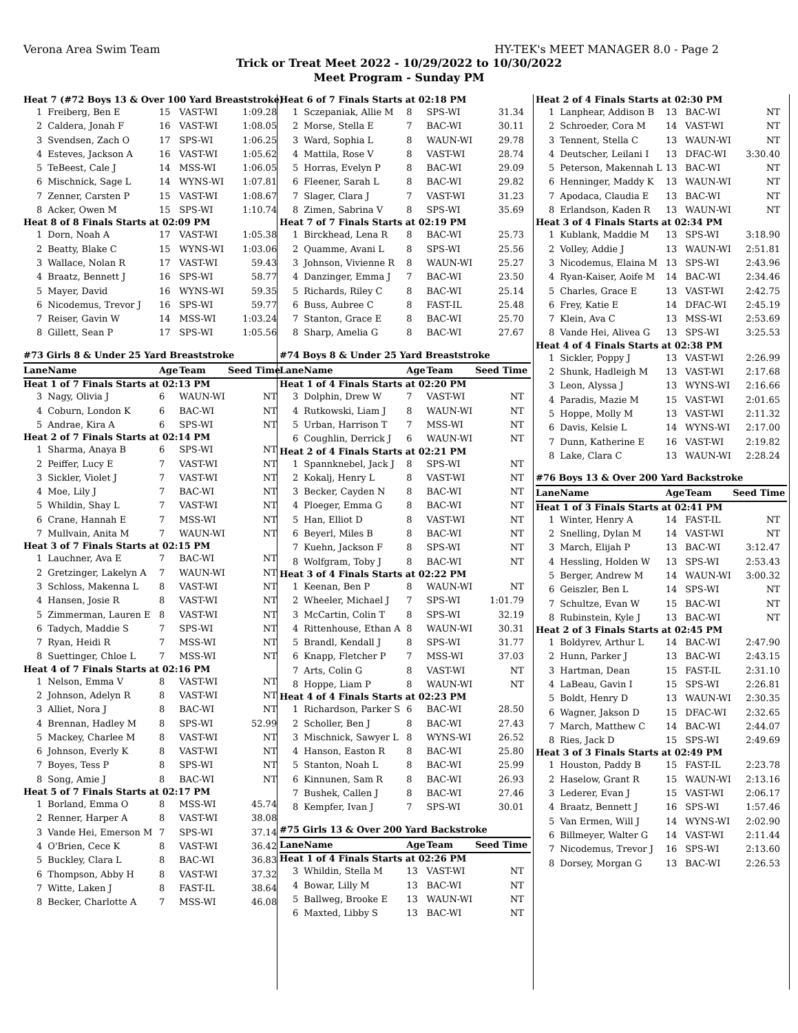Verona Area Swim Team HY-TEK's MEET MANAGER 8.0 - Page 2
Trick or Treat Meet 2022 - 10/29/2022 to 10/30/2022
Meet Program - Sunday PM
| Heat 7 (#72 Boys 13 & Over 100 Yard Breaststroke) | | | | |
| 1 | Freiberg, Ben E | 15 | VAST-WI | 1:09.28 |
| 2 | Caldera, Jonah F | 16 | VAST-WI | 1:08.05 |
| 3 | Svendsen, Zach O | 17 | SPS-WI | 1:06.25 |
| 4 | Esteves, Jackson A | 16 | VAST-WI | 1:05.62 |
| 5 | TeBeest, Cale J | 14 | MSS-WI | 1:06.05 |
| 6 | Mischnick, Sage L | 14 | WYNS-WI | 1:07.81 |
| 7 | Zenner, Carsten P | 15 | VAST-WI | 1:08.67 |
| 8 | Acker, Owen M | 15 | SPS-WI | 1:10.74 |
| Heat 8 of 8 Finals Starts at 02:09 PM | | | | |
| 1 | Dorn, Noah A | 17 | VAST-WI | 1:05.38 |
| 2 | Beatty, Blake C | 15 | WYNS-WI | 1:03.06 |
| 3 | Wallace, Nolan R | 17 | VAST-WI | 59.43 |
| 4 | Braatz, Bennett J | 16 | SPS-WI | 58.77 |
| 5 | Mayer, David | 16 | WYNS-WI | 59.35 |
| 6 | Nicodemus, Trevor J | 16 | SPS-WI | 59.77 |
| 7 | Reiser, Gavin W | 14 | MSS-WI | 1:03.24 |
| 8 | Gillett, Sean P | 17 | SPS-WI | 1:05.56 |
| #73 Girls 8 & Under 25 Yard Breaststroke | | | | |
| Lane | Name | Age | Team | Seed Time |
| Heat 1 of 7 Finals Starts at 02:13 PM | | | | |
| 3 | Nagy, Olivia J | 6 | WAUN-WI | NT |
| 4 | Coburn, London K | 6 | BAC-WI | NT |
| 5 | Andrae, Kira A | 6 | SPS-WI | NT |
| Heat 2 of 7 Finals Starts at 02:14 PM | | | | |
| 1 | Sharma, Anaya B | 6 | SPS-WI | NT |
| 2 | Peiffer, Lucy E | 7 | VAST-WI | NT |
| 3 | Sickler, Violet J | 7 | VAST-WI | NT |
| 4 | Moe, Lily J | 7 | BAC-WI | NT |
| 5 | Whildin, Shay L | 7 | VAST-WI | NT |
| 6 | Crane, Hannah E | 7 | MSS-WI | NT |
| 7 | Mullvain, Anita M | 7 | WAUN-WI | NT |
| Heat 3 of 7 Finals Starts at 02:15 PM | | | | |
| 1 | Lauchner, Ava E | 7 | BAC-WI | NT |
| 2 | Gretzinger, Lakelyn A | 7 | WAUN-WI | NT |
| 3 | Schloss, Makenna L | 8 | VAST-WI | NT |
| 4 | Hansen, Josie R | 8 | VAST-WI | NT |
| 5 | Zimmerman, Lauren E | 8 | VAST-WI | NT |
| 6 | Tadych, Maddie S | 7 | SPS-WI | NT |
| 7 | Ryan, Heidi R | 7 | MSS-WI | NT |
| 8 | Suettinger, Chloe L | 7 | MSS-WI | NT |
| Heat 4 of 7 Finals Starts at 02:16 PM | | | | |
| 1 | Nelson, Emma V | 8 | VAST-WI | NT |
| 2 | Johnson, Adelyn R | 8 | VAST-WI | NT |
| 3 | Alliet, Nora J | 8 | BAC-WI | NT |
| 4 | Brennan, Hadley M | 8 | SPS-WI | 52.99 |
| 5 | Mackey, Charlee M | 8 | VAST-WI | NT |
| 6 | Johnson, Everly K | 8 | VAST-WI | NT |
| 7 | Boyes, Tess P | 8 | SPS-WI | NT |
| 8 | Song, Amie J | 8 | BAC-WI | NT |
| Heat 5 of 7 Finals Starts at 02:17 PM | | | | |
| 1 | Borland, Emma O | 8 | MSS-WI | 45.74 |
| 2 | Renner, Harper A | 8 | VAST-WI | 38.08 |
| 3 | Vande Hei, Emerson M | 7 | SPS-WI | 37.14 |
| 4 | O'Brien, Cece K | 8 | VAST-WI | 36.42 |
| 5 | Buckley, Clara L | 8 | BAC-WI | 36.83 |
| 6 | Thompson, Abby H | 8 | VAST-WI | 37.32 |
| 7 | Witte, Laken J | 8 | FAST-IL | 38.64 |
| 8 | Becker, Charlotte A | 7 | MSS-WI | 46.08 |
| Heat 6 of 7 Finals Starts at 02:18 PM | | | | |
| 1 | Sczepaniak, Allie M | 8 | SPS-WI | 31.34 |
| 2 | Morse, Stella E | 7 | BAC-WI | 30.11 |
| 3 | Ward, Sophia L | 8 | WAUN-WI | 29.78 |
| 4 | Mattila, Rose V | 8 | VAST-WI | 28.74 |
| 5 | Horras, Evelyn P | 8 | BAC-WI | 29.09 |
| 6 | Fleener, Sarah L | 8 | BAC-WI | 29.82 |
| 7 | Slager, Clara J | 7 | VAST-WI | 31.23 |
| 8 | Zimen, Sabrina V | 8 | SPS-WI | 35.69 |
| Heat 7 of 7 Finals Starts at 02:19 PM | | | | |
| 1 | Birckhead, Lena R | 8 | BAC-WI | 25.73 |
| 2 | Quamme, Avani L | 8 | SPS-WI | 25.56 |
| 3 | Johnson, Vivienne R | 8 | WAUN-WI | 25.27 |
| 4 | Danzinger, Emma J | 7 | BAC-WI | 23.50 |
| 5 | Richards, Riley C | 8 | BAC-WI | 25.14 |
| 6 | Buss, Aubree C | 8 | FAST-IL | 25.48 |
| 7 | Stanton, Grace E | 8 | BAC-WI | 25.70 |
| 8 | Sharp, Amelia G | 8 | BAC-WI | 27.67 |
| #74 Boys 8 & Under 25 Yard Breaststroke | | | | |
| Lane | Name | Age | Team | Seed Time |
| Heat 1 of 4 Finals Starts at 02:20 PM | | | | |
| 3 | Dolphin, Drew W | 7 | VAST-WI | NT |
| 4 | Rutkowski, Liam J | 8 | WAUN-WI | NT |
| 5 | Urban, Harrison T | 7 | MSS-WI | NT |
| 6 | Coughlin, Derrick J | 6 | WAUN-WI | NT |
| Heat 2 of 4 Finals Starts at 02:21 PM | | | | |
| 1 | Spannknebel, Jack J | 8 | SPS-WI | NT |
| 2 | Kokalj, Henry L | 8 | VAST-WI | NT |
| 3 | Becker, Cayden N | 8 | BAC-WI | NT |
| 4 | Ploeger, Emma G | 8 | BAC-WI | NT |
| 5 | Han, Elliot D | 8 | VAST-WI | NT |
| 6 | Beyerl, Miles B | 8 | BAC-WI | NT |
| 7 | Kuehn, Jackson F | 8 | SPS-WI | NT |
| 8 | Wolfgram, Toby J | 8 | BAC-WI | NT |
| Heat 3 of 4 Finals Starts at 02:22 PM | | | | |
| 1 | Keenan, Ben P | 8 | WAUN-WI | NT |
| 2 | Wheeler, Michael J | 7 | SPS-WI | 1:01.79 |
| 3 | McCartin, Colin T | 8 | SPS-WI | 32.19 |
| 4 | Rittenhouse, Ethan A | 8 | WAUN-WI | 30.31 |
| 5 | Brandl, Kendall J | 8 | SPS-WI | 31.77 |
| 6 | Knapp, Fletcher P | 7 | MSS-WI | 37.03 |
| 7 | Arts, Colin G | 8 | VAST-WI | NT |
| 8 | Hoppe, Liam P | 8 | WAUN-WI | NT |
| Heat 4 of 4 Finals Starts at 02:23 PM | | | | |
| 1 | Richardson, Parker S | 6 | BAC-WI | 28.50 |
| 2 | Scholler, Ben J | 8 | BAC-WI | 27.43 |
| 3 | Mischnick, Sawyer L | 8 | WYNS-WI | 26.52 |
| 4 | Hanson, Easton R | 8 | BAC-WI | 25.80 |
| 5 | Stanton, Noah L | 8 | BAC-WI | 25.99 |
| 6 | Kinnunen, Sam R | 8 | BAC-WI | 26.93 |
| 7 | Bushek, Callen J | 8 | BAC-WI | 27.46 |
| 8 | Kempfer, Ivan J | 7 | SPS-WI | 30.01 |
| #75 Girls 13 & Over 200 Yard Backstroke | | | | |
| Lane | Name | Age | Team | Seed Time |
| Heat 1 of 4 Finals Starts at 02:26 PM | | | | |
| 3 | Whildin, Stella M | 13 | VAST-WI | NT |
| 4 | Bowar, Lilly M | 13 | BAC-WI | NT |
| 5 | Ballweg, Brooke E | 13 | WAUN-WI | NT |
| 6 | Maxted, Libby S | 13 | BAC-WI | NT |
| Heat 2 of 4 Finals Starts at 02:30 PM | | | | |
| 1 | Lanphear, Addison B | 13 | BAC-WI | NT |
| 2 | Schroeder, Cora M | 14 | VAST-WI | NT |
| 3 | Tennent, Stella C | 13 | WAUN-WI | NT |
| 4 | Deutscher, Leilani I | 13 | DFAC-WI | 3:30.40 |
| 5 | Peterson, Makennah L | 13 | BAC-WI | NT |
| 6 | Henninger, Maddy K | 13 | WAUN-WI | NT |
| 7 | Apodaca, Claudia E | 13 | BAC-WI | NT |
| 8 | Erlandson, Kaden R | 13 | WAUN-WI | NT |
| Heat 3 of 4 Finals Starts at 02:34 PM | | | | |
| 1 | Kublank, Maddie M | 13 | SPS-WI | 3:18.90 |
| 2 | Volley, Addie J | 13 | WAUN-WI | 2:51.81 |
| 3 | Nicodemus, Elaina M | 13 | SPS-WI | 2:43.96 |
| 4 | Ryan-Kaiser, Aoife M | 14 | BAC-WI | 2:34.46 |
| 5 | Charles, Grace E | 13 | VAST-WI | 2:42.75 |
| 6 | Frey, Katie E | 14 | DFAC-WI | 2:45.19 |
| 7 | Klein, Ava C | 13 | MSS-WI | 2:53.69 |
| 8 | Vande Hei, Alivea G | 13 | SPS-WI | 3:25.53 |
| Heat 4 of 4 Finals Starts at 02:38 PM | | | | |
| 1 | Sickler, Poppy J | 13 | VAST-WI | 2:26.99 |
| 2 | Shunk, Hadleigh M | 13 | VAST-WI | 2:17.68 |
| 3 | Leon, Alyssa J | 13 | WYNS-WI | 2:16.66 |
| 4 | Paradis, Mazie M | 15 | VAST-WI | 2:01.65 |
| 5 | Hoppe, Molly M | 13 | VAST-WI | 2:11.32 |
| 6 | Davis, Kelsie L | 14 | WYNS-WI | 2:17.00 |
| 7 | Dunn, Katherine E | 16 | VAST-WI | 2:19.82 |
| 8 | Lake, Clara C | 13 | WAUN-WI | 2:28.24 |
| #76 Boys 13 & Over 200 Yard Backstroke | | | | |
| Lane | Name | Age | Team | Seed Time |
| Heat 1 of 3 Finals Starts at 02:41 PM | | | | |
| 1 | Winter, Henry A | 14 | FAST-IL | NT |
| 2 | Snelling, Dylan M | 14 | VAST-WI | NT |
| 3 | March, Elijah P | 13 | BAC-WI | 3:12.47 |
| 4 | Hessling, Holden W | 13 | SPS-WI | 2:53.43 |
| 5 | Berger, Andrew M | 14 | WAUN-WI | 3:00.32 |
| 6 | Geiszler, Ben L | 14 | SPS-WI | NT |
| 7 | Schultze, Evan W | 15 | BAC-WI | NT |
| 8 | Rubinstein, Kyle J | 13 | BAC-WI | NT |
| Heat 2 of 3 Finals Starts at 02:45 PM | | | | |
| 1 | Boldyrev, Arthur L | 14 | BAC-WI | 2:47.90 |
| 2 | Hunn, Parker J | 13 | BAC-WI | 2:43.15 |
| 3 | Hartman, Dean | 15 | FAST-IL | 2:31.10 |
| 4 | LaBeau, Gavin I | 15 | SPS-WI | 2:26.81 |
| 5 | Boldt, Henry D | 13 | WAUN-WI | 2:30.35 |
| 6 | Wagner, Jakson D | 15 | DFAC-WI | 2:32.65 |
| 7 | March, Matthew C | 14 | BAC-WI | 2:44.07 |
| 8 | Ries, Jack D | 15 | SPS-WI | 2:49.69 |
| Heat 3 of 3 Finals Starts at 02:49 PM | | | | |
| 1 | Houston, Paddy B | 15 | FAST-IL | 2:23.78 |
| 2 | Haselow, Grant R | 15 | WAUN-WI | 2:13.16 |
| 3 | Lederer, Evan J | 15 | VAST-WI | 2:06.17 |
| 4 | Braatz, Bennett J | 16 | SPS-WI | 1:57.46 |
| 5 | Van Ermen, Will J | 14 | WYNS-WI | 2:02.90 |
| 6 | Billmeyer, Walter G | 14 | VAST-WI | 2:11.44 |
| 7 | Nicodemus, Trevor J | 16 | SPS-WI | 2:13.60 |
| 8 | Dorsey, Morgan G | 13 | BAC-WI | 2:26.53 |